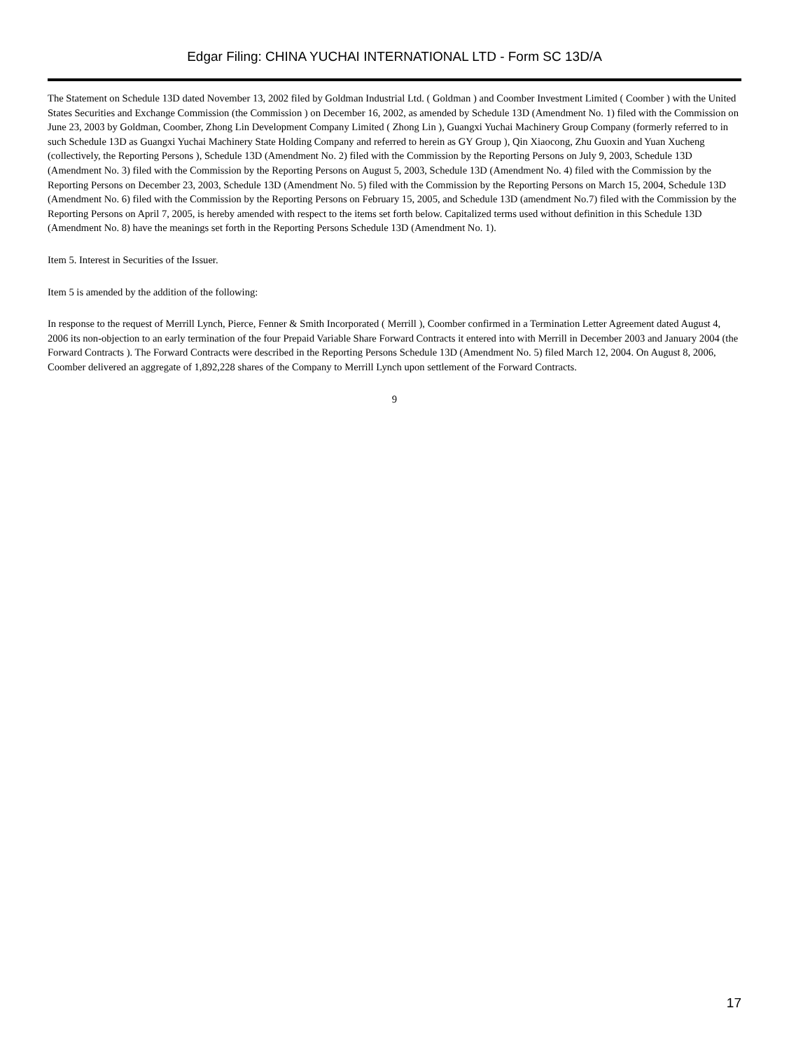Edgar Filing: CHINA YUCHAI INTERNATIONAL LTD - Form SC 13D/A
The Statement on Schedule 13D dated November 13, 2002 filed by Goldman Industrial Ltd. ( Goldman ) and Coomber Investment Limited ( Coomber ) with the United States Securities and Exchange Commission (the Commission ) on December 16, 2002, as amended by Schedule 13D (Amendment No. 1) filed with the Commission on June 23, 2003 by Goldman, Coomber, Zhong Lin Development Company Limited ( Zhong Lin ), Guangxi Yuchai Machinery Group Company (formerly referred to in such Schedule 13D as Guangxi Yuchai Machinery State Holding Company and referred to herein as GY Group ), Qin Xiaocong, Zhu Guoxin and Yuan Xucheng (collectively, the Reporting Persons ), Schedule 13D (Amendment No. 2) filed with the Commission by the Reporting Persons on July 9, 2003, Schedule 13D (Amendment No. 3) filed with the Commission by the Reporting Persons on August 5, 2003, Schedule 13D (Amendment No. 4) filed with the Commission by the Reporting Persons on December 23, 2003, Schedule 13D (Amendment No. 5) filed with the Commission by the Reporting Persons on March 15, 2004, Schedule 13D (Amendment No. 6) filed with the Commission by the Reporting Persons on February 15, 2005, and Schedule 13D (amendment No.7) filed with the Commission by the Reporting Persons on April 7, 2005, is hereby amended with respect to the items set forth below. Capitalized terms used without definition in this Schedule 13D (Amendment No. 8) have the meanings set forth in the Reporting Persons Schedule 13D (Amendment No. 1).
Item 5. Interest in Securities of the Issuer.
Item 5 is amended by the addition of the following:
In response to the request of Merrill Lynch, Pierce, Fenner & Smith Incorporated ( Merrill ), Coomber confirmed in a Termination Letter Agreement dated August 4, 2006 its non-objection to an early termination of the four Prepaid Variable Share Forward Contracts it entered into with Merrill in December 2003 and January 2004 (the Forward Contracts ). The Forward Contracts were described in the Reporting Persons Schedule 13D (Amendment No. 5) filed March 12, 2004. On August 8, 2006, Coomber delivered an aggregate of 1,892,228 shares of the Company to Merrill Lynch upon settlement of the Forward Contracts.
9
17